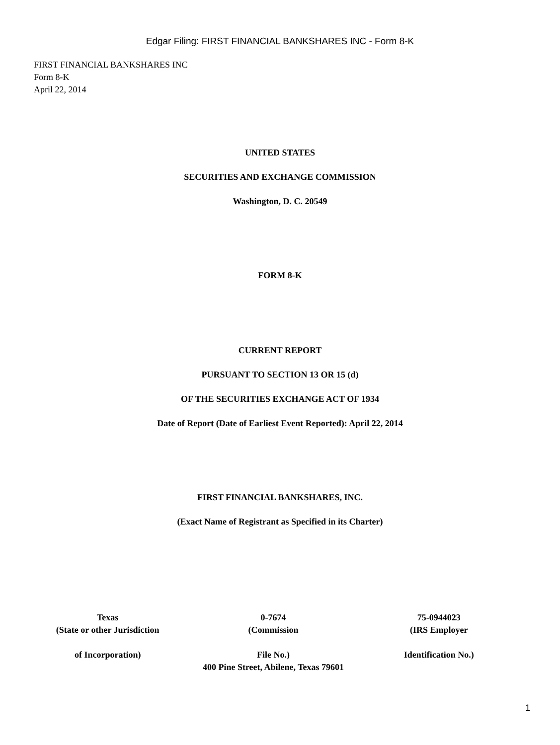Edgar Filing: FIRST FINANCIAL BANKSHARES INC - Form 8-K
FIRST FINANCIAL BANKSHARES INC
Form 8-K
April 22, 2014
UNITED STATES
SECURITIES AND EXCHANGE COMMISSION
Washington, D. C. 20549
FORM 8-K
CURRENT REPORT
PURSUANT TO SECTION 13 OR 15 (d)
OF THE SECURITIES EXCHANGE ACT OF 1934
Date of Report (Date of Earliest Event Reported): April 22, 2014
FIRST FINANCIAL BANKSHARES, INC.
(Exact Name of Registrant as Specified in its Charter)
| Texas | 0-7674 | 75-0944023 |
| (State or other Jurisdiction | (Commission | (IRS Employer |
| of Incorporation) | File No.) | Identification No.) |
| 400 Pine Street, Abilene, Texas 79601 | | |
1